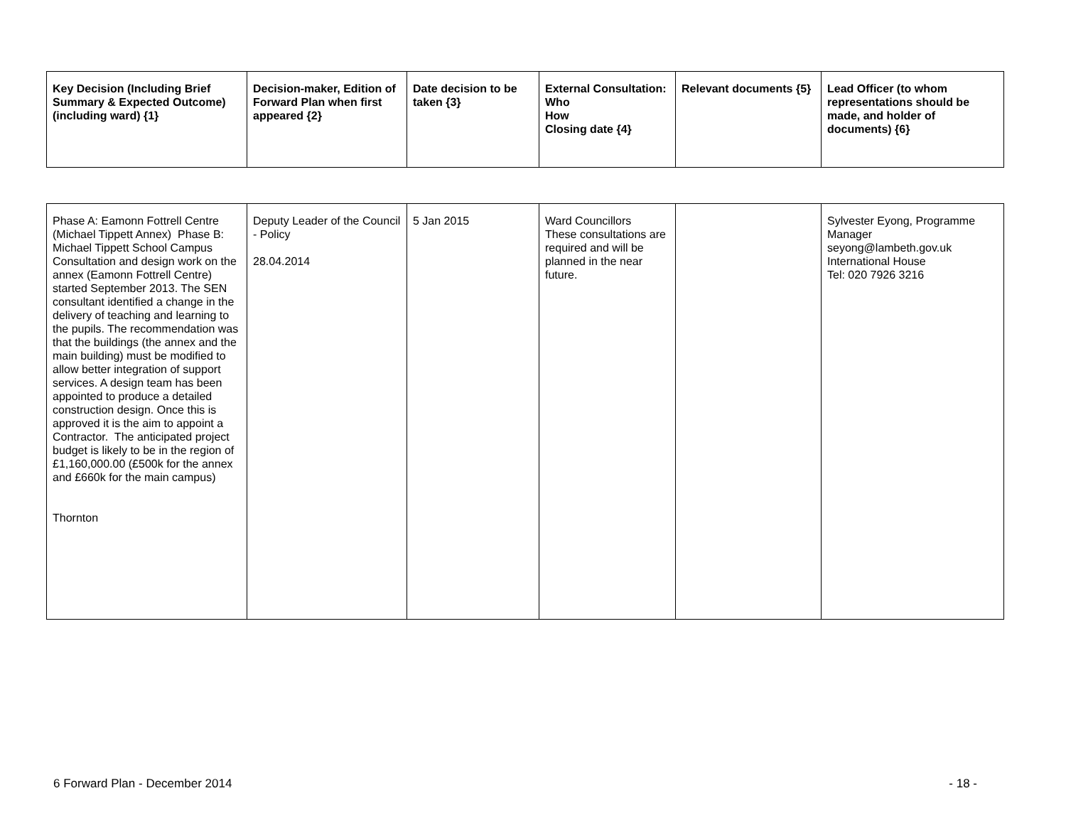| Key Decision (Including Brief Summary & Expected Outcome) (including ward) {1} | Decision-maker, Edition of Forward Plan when first appeared {2} | Date decision to be taken {3} | External Consultation: Who How Closing date {4} | Relevant documents {5} | Lead Officer (to whom representations should be made, and holder of documents) {6} |
| --- | --- | --- | --- | --- | --- |
| Phase A: Eamonn Fottrell Centre (Michael Tippett Annex) Phase B: Michael Tippett School Campus Consultation and design work on the annex (Eamonn Fottrell Centre) started September 2013. The SEN consultant identified a change in the delivery of teaching and learning to the pupils. The recommendation was that the buildings (the annex and the main building) must be modified to allow better integration of support services. A design team has been appointed to produce a detailed construction design. Once this is approved it is the aim to appoint a Contractor. The anticipated project budget is likely to be in the region of £1,160,000.00 (£500k for the annex and £660k for the main campus) Thornton | Deputy Leader of the Council - Policy 28.04.2014 | 5 Jan 2015 | Ward Councillors These consultations are required and will be planned in the near future. | | Sylvester Eyong, Programme Manager seyong@lambeth.gov.uk International House Tel: 020 7926 3216 |
6 Forward Plan - December 2014 - 18 -